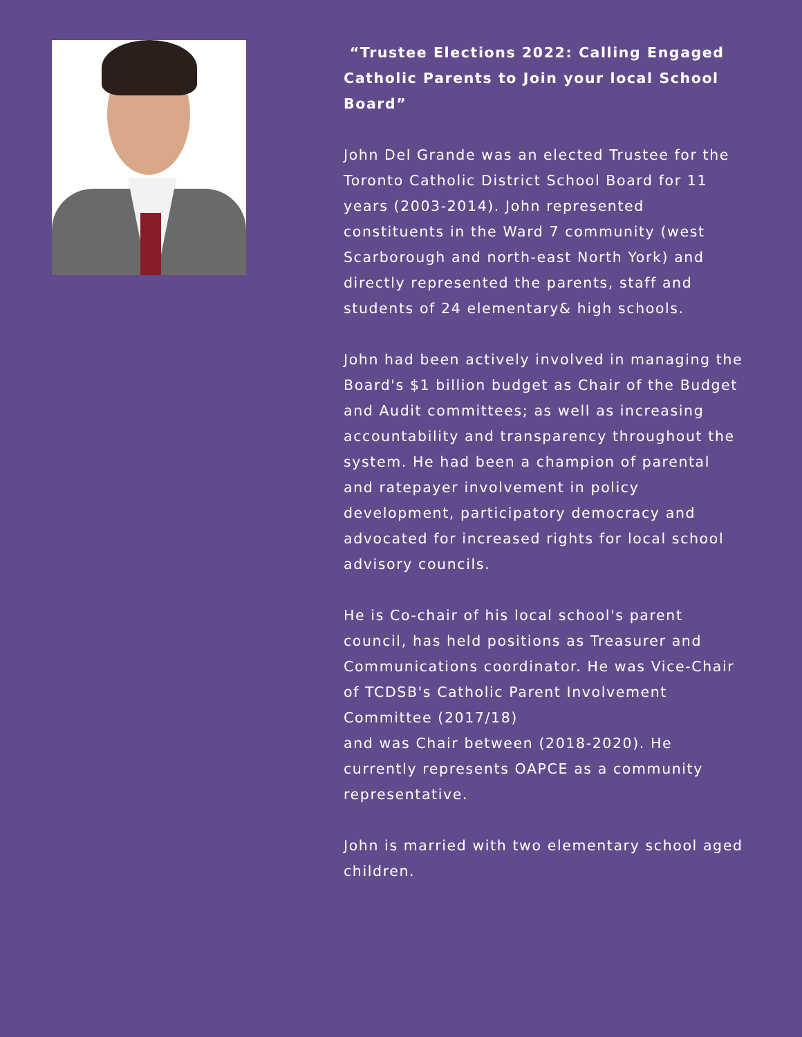“Trustee Elections 2022: Calling Engaged Catholic Parents to Join your local School Board”
John Del Grande was an elected Trustee for the Toronto Catholic District School Board for 11 years (2003-2014). John represented constituents in the Ward 7 community (west Scarborough and north-east North York) and directly represented the parents, staff and students of 24 elementary& high schools.
John had been actively involved in managing the Board's $1 billion budget as Chair of the Budget and Audit committees; as well as increasing accountability and transparency throughout the system. He had been a champion of parental and ratepayer involvement in policy
development, participatory democracy and advocated for increased rights for local school advisory councils.
He is Co-chair of his local school's parent council, has held positions as Treasurer and Communications coordinator. He was Vice-Chair of TCDSB's Catholic Parent Involvement Committee (2017/18)
and was Chair between (2018-2020). He currently represents OAPCE as a community representative.
John is married with two elementary school aged children.